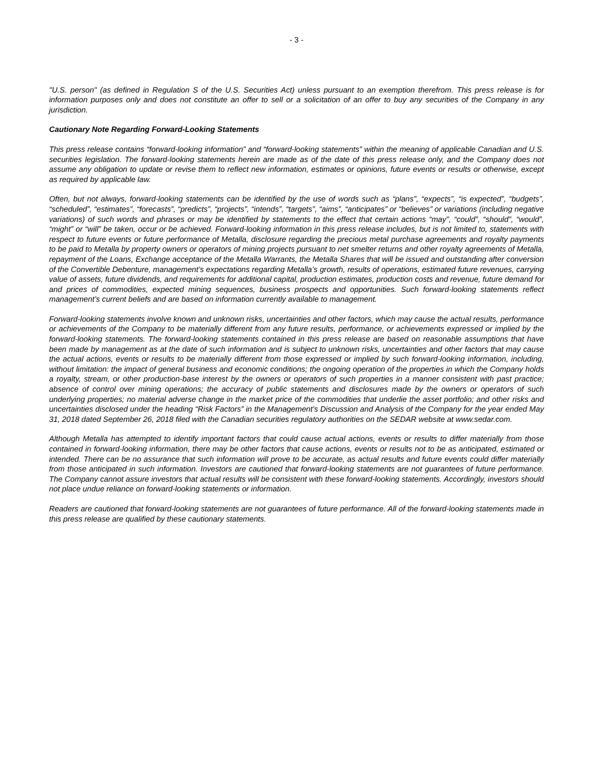- 3 -
"U.S. person" (as defined in Regulation S of the U.S. Securities Act) unless pursuant to an exemption therefrom. This press release is for information purposes only and does not constitute an offer to sell or a solicitation of an offer to buy any securities of the Company in any jurisdiction.
Cautionary Note Regarding Forward-Looking Statements
This press release contains “forward-looking information” and “forward-looking statements” within the meaning of applicable Canadian and U.S. securities legislation. The forward-looking statements herein are made as of the date of this press release only, and the Company does not assume any obligation to update or revise them to reflect new information, estimates or opinions, future events or results or otherwise, except as required by applicable law.
Often, but not always, forward-looking statements can be identified by the use of words such as “plans”, “expects”, “is expected”, “budgets”, “scheduled”, “estimates”, “forecasts”, “predicts”, “projects”, “intends”, “targets”, “aims”, “anticipates” or “believes” or variations (including negative variations) of such words and phrases or may be identified by statements to the effect that certain actions “may”, “could”, “should”, “would”, “might” or “will” be taken, occur or be achieved. Forward-looking information in this press release includes, but is not limited to, statements with respect to future events or future performance of Metalla, disclosure regarding the precious metal purchase agreements and royalty payments to be paid to Metalla by property owners or operators of mining projects pursuant to net smelter returns and other royalty agreements of Metalla, repayment of the Loans, Exchange acceptance of the Metalla Warrants, the Metalla Shares that will be issued and outstanding after conversion of the Convertible Debenture, management’s expectations regarding Metalla’s growth, results of operations, estimated future revenues, carrying value of assets, future dividends, and requirements for additional capital, production estimates, production costs and revenue, future demand for and prices of commodities, expected mining sequences, business prospects and opportunities. Such forward-looking statements reflect management’s current beliefs and are based on information currently available to management.
Forward-looking statements involve known and unknown risks, uncertainties and other factors, which may cause the actual results, performance or achievements of the Company to be materially different from any future results, performance, or achievements expressed or implied by the forward-looking statements. The forward-looking statements contained in this press release are based on reasonable assumptions that have been made by management as at the date of such information and is subject to unknown risks, uncertainties and other factors that may cause the actual actions, events or results to be materially different from those expressed or implied by such forward-looking information, including, without limitation: the impact of general business and economic conditions; the ongoing operation of the properties in which the Company holds a royalty, stream, or other production-base interest by the owners or operators of such properties in a manner consistent with past practice; absence of control over mining operations; the accuracy of public statements and disclosures made by the owners or operators of such underlying properties; no material adverse change in the market price of the commodities that underlie the asset portfolio; and other risks and uncertainties disclosed under the heading “Risk Factors” in the Management's Discussion and Analysis of the Company for the year ended May 31, 2018 dated September 26, 2018 filed with the Canadian securities regulatory authorities on the SEDAR website at www.sedar.com.
Although Metalla has attempted to identify important factors that could cause actual actions, events or results to differ materially from those contained in forward-looking information, there may be other factors that cause actions, events or results not to be as anticipated, estimated or intended. There can be no assurance that such information will prove to be accurate, as actual results and future events could differ materially from those anticipated in such information. Investors are cautioned that forward-looking statements are not guarantees of future performance. The Company cannot assure investors that actual results will be consistent with these forward-looking statements. Accordingly, investors should not place undue reliance on forward-looking statements or information.
Readers are cautioned that forward-looking statements are not guarantees of future performance. All of the forward-looking statements made in this press release are qualified by these cautionary statements.